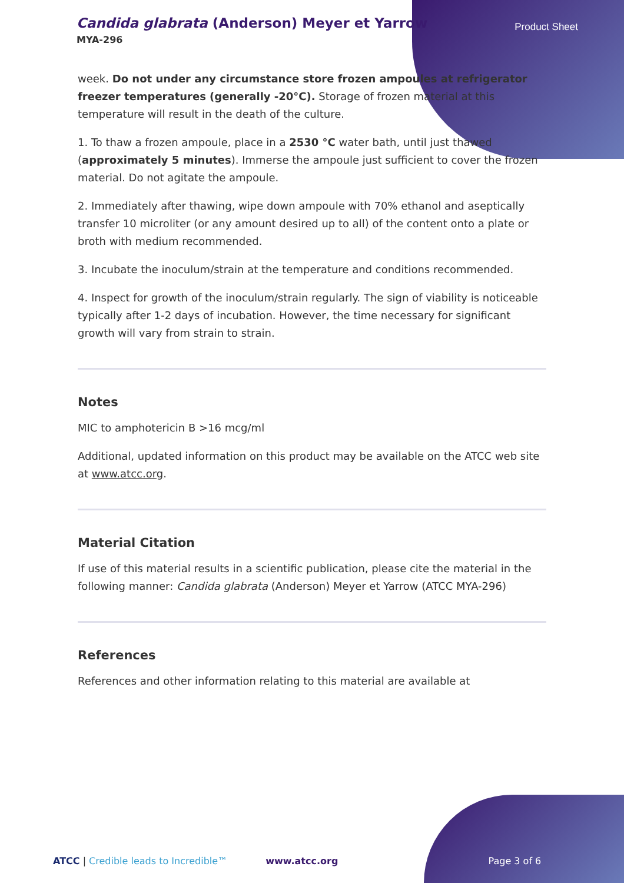Candida glabrata (Anderson) Meyer et Yarrow
MYA-296
Product Sheet
week. Do not under any circumstance store frozen ampoules at refrigerator freezer temperatures (generally -20°C). Storage of frozen material at this temperature will result in the death of the culture.
1. To thaw a frozen ampoule, place in a 2530 °C water bath, until just thawed (approximately 5 minutes). Immerse the ampoule just sufficient to cover the frozen material. Do not agitate the ampoule.
2. Immediately after thawing, wipe down ampoule with 70% ethanol and aseptically transfer 10 microliter (or any amount desired up to all) of the content onto a plate or broth with medium recommended.
3. Incubate the inoculum/strain at the temperature and conditions recommended.
4. Inspect for growth of the inoculum/strain regularly. The sign of viability is noticeable typically after 1-2 days of incubation. However, the time necessary for significant growth will vary from strain to strain.
Notes
MIC to amphotericin B >16 mcg/ml
Additional, updated information on this product may be available on the ATCC web site at www.atcc.org.
Material Citation
If use of this material results in a scientific publication, please cite the material in the following manner: Candida glabrata (Anderson) Meyer et Yarrow (ATCC MYA-296)
References
References and other information relating to this material are available at
ATCC | Credible leads to Incredible™ www.atcc.org Page 3 of 6